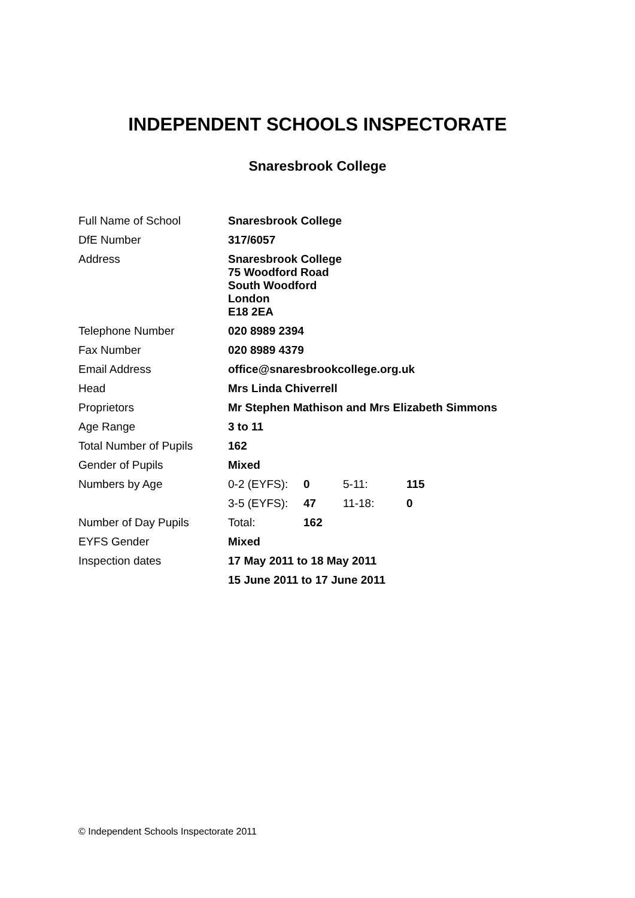INDEPENDENT SCHOOLS INSPECTORATE
Snaresbrook College
| Full Name of School | Snaresbrook College | | | |
| DfE Number | 317/6057 | | | |
| Address | Snaresbrook College 75 Woodford Road South Woodford London E18 2EA | | | |
| Telephone Number | 020 8989 2394 | | | |
| Fax Number | 020 8989 4379 | | | |
| Email Address | office@snaresbrookcollege.org.uk | | | |
| Head | Mrs Linda Chiverrell | | | |
| Proprietors | Mr Stephen Mathison and Mrs Elizabeth Simmons | | | |
| Age Range | 3 to 11 | | | |
| Total Number of Pupils | 162 | | | |
| Gender of Pupils | Mixed | | | |
| Numbers by Age | 0-2 (EYFS): | 0 | 5-11: | 115 |
| | 3-5 (EYFS): | 47 | 11-18: | 0 |
| Number of Day Pupils | Total: | 162 | | |
| EYFS Gender | Mixed | | | |
| Inspection dates | 17 May 2011 to 18 May 2011 | | | |
| | 15 June 2011 to 17 June 2011 | | | |
© Independent Schools Inspectorate 2011